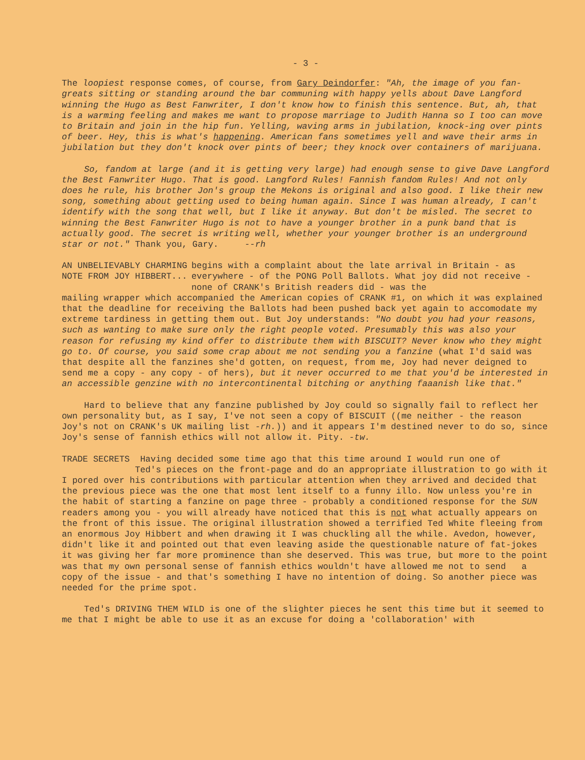- 3 -
The loopiest response comes, of course, from Gary Deindorfer: "Ah, the image of you fan-greats sitting or standing around the bar communing with happy yells about Dave Langford winning the Hugo as Best Fanwriter, I don't know how to finish this sentence. But, ah, that is a warming feeling and makes me want to propose marriage to Judith Hanna so I too can move to Britain and join in the hip fun. Yelling, waving arms in jubilation, knock-ing over pints of beer. Hey, this is what's happening. American fans sometimes yell and wave their arms in jubilation but they don't knock over pints of beer; they knock over containers of marijuana.
So, fandom at large (and it is getting very large) had enough sense to give Dave Langford the Best Fanwriter Hugo. That is good. Langford Rules! Fannish fandom Rules! And not only does he rule, his brother Jon's group the Mekons is original and also good. I like their new song, something about getting used to being human again. Since I was human already, I can't identify with the song that well, but I like it anyway. But don't be misled. The secret to winning the Best Fanwriter Hugo is not to have a younger brother in a punk band that is actually good. The secret is writing well, whether your younger brother is an underground star or not." Thank you, Gary. --rh
AN UNBELIEVABLY CHARMING NOTE FROM JOY HIBBERT...
begins with a complaint about the late arrival in Britain - as everywhere - of the PONG Poll Ballots. What joy did not receive - none of CRANK's British readers did - was the
mailing wrapper which accompanied the American copies of CRANK #1, on which it was explained that the deadline for receiving the Ballots had been pushed back yet again to accomodate my extreme tardiness in getting them out. But Joy understands: "No doubt you had your reasons, such as wanting to make sure only the right people voted. Presumably this was also your reason for refusing my kind offer to distribute them with BISCUIT? Never know who they might go to. Of course, you said some crap about me not sending you a fanzine (what I'd said was that despite all the fanzines she'd gotten, on request, from me, Joy had never deigned to send me a copy - any copy - of hers), but it never occurred to me that you'd be interested in an accessible genzine with no intercontinental bitching or anything faaanish like that."
Hard to believe that any fanzine published by Joy could so signally fail to reflect her own personality but, as I say, I've not seen a copy of BISCUIT ((me neither - the reason Joy's not on CRANK's UK mailing list -rh.)) and it appears I'm destined never to do so, since Joy's sense of fannish ethics will not allow it. Pity. -tw.
TRADE SECRETS Having decided some time ago that this time around I would run one of
Ted's pieces on the front-page and do an appropriate illustration to go with it I pored over his contributions with particular attention when they arrived and decided that the previous piece was the one that most lent itself to a funny illo. Now unless you're in the habit of starting a fanzine on page three - probably a conditioned response for the SUN readers among you - you will already have noticed that this is not what actually appears on the front of this issue. The original illustration showed a terrified Ted White fleeing from an enormous Joy Hibbert and when drawing it I was chuckling all the while. Avedon, however, didn't like it and pointed out that even leaving aside the questionable nature of fat-jokes it was giving her far more prominence than she deserved. This was true, but more to the point was that my own personal sense of fannish ethics wouldn't have allowed me not to send a copy of the issue - and that's something I have no intention of doing. So another piece was needed for the prime spot.
Ted's DRIVING THEM WILD is one of the slighter pieces he sent this time but it seemed to me that I might be able to use it as an excuse for doing a 'collaboration' with